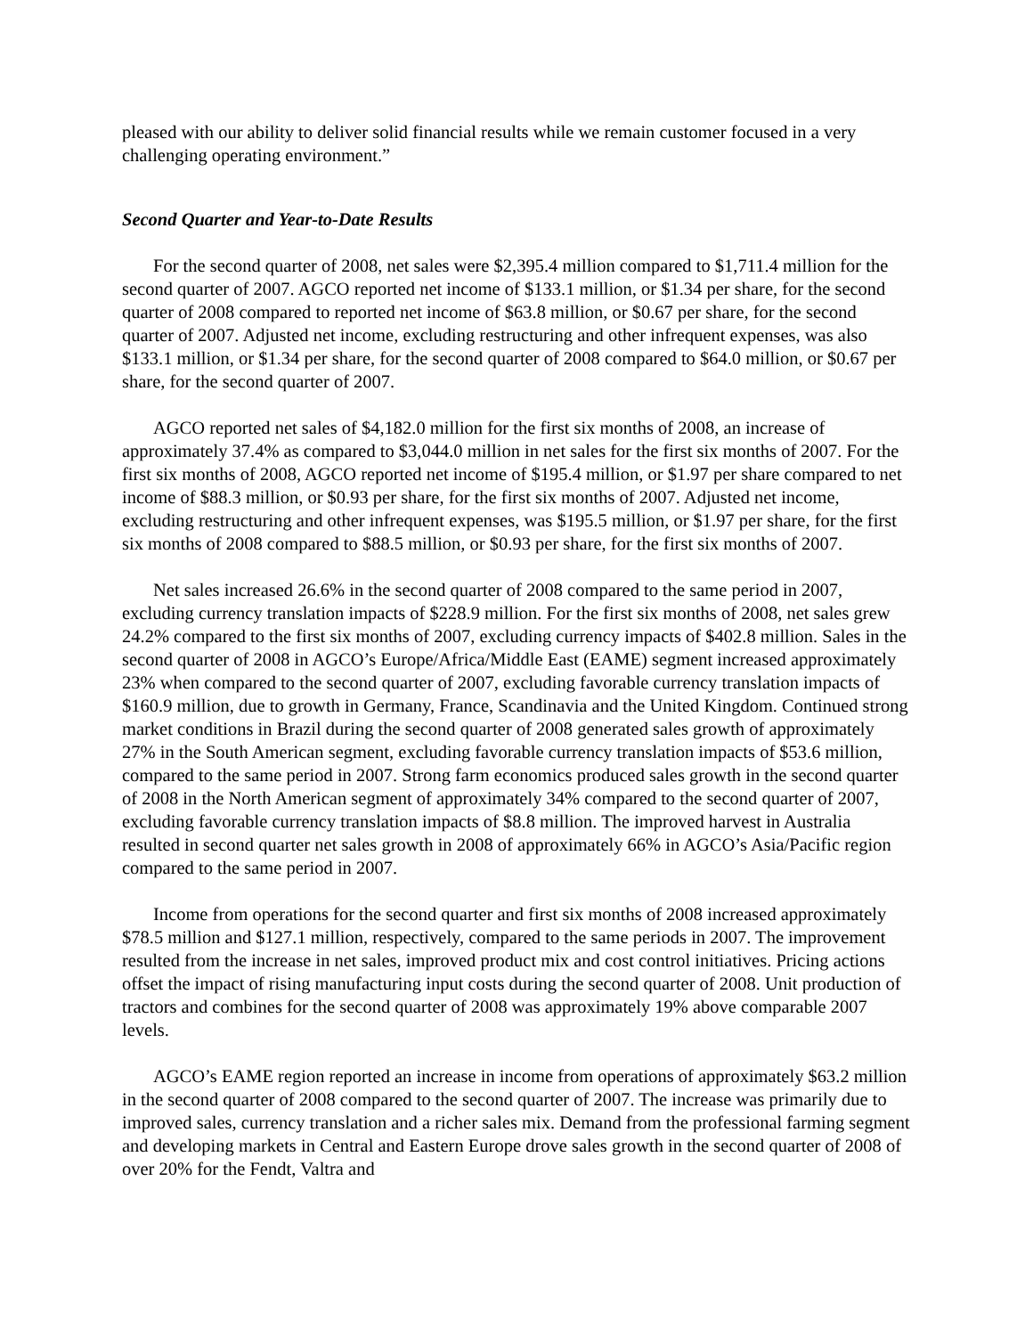pleased with our ability to deliver solid financial results while we remain customer focused in a very challenging operating environment.”
Second Quarter and Year-to-Date Results
For the second quarter of 2008, net sales were $2,395.4 million compared to $1,711.4 million for the second quarter of 2007. AGCO reported net income of $133.1 million, or $1.34 per share, for the second quarter of 2008 compared to reported net income of $63.8 million, or $0.67 per share, for the second quarter of 2007. Adjusted net income, excluding restructuring and other infrequent expenses, was also $133.1 million, or $1.34 per share, for the second quarter of 2008 compared to $64.0 million, or $0.67 per share, for the second quarter of 2007.
AGCO reported net sales of $4,182.0 million for the first six months of 2008, an increase of approximately 37.4% as compared to $3,044.0 million in net sales for the first six months of 2007. For the first six months of 2008, AGCO reported net income of $195.4 million, or $1.97 per share compared to net income of $88.3 million, or $0.93 per share, for the first six months of 2007. Adjusted net income, excluding restructuring and other infrequent expenses, was $195.5 million, or $1.97 per share, for the first six months of 2008 compared to $88.5 million, or $0.93 per share, for the first six months of 2007.
Net sales increased 26.6% in the second quarter of 2008 compared to the same period in 2007, excluding currency translation impacts of $228.9 million. For the first six months of 2008, net sales grew 24.2% compared to the first six months of 2007, excluding currency impacts of $402.8 million. Sales in the second quarter of 2008 in AGCO’s Europe/Africa/Middle East (EAME) segment increased approximately 23% when compared to the second quarter of 2007, excluding favorable currency translation impacts of $160.9 million, due to growth in Germany, France, Scandinavia and the United Kingdom. Continued strong market conditions in Brazil during the second quarter of 2008 generated sales growth of approximately 27% in the South American segment, excluding favorable currency translation impacts of $53.6 million, compared to the same period in 2007. Strong farm economics produced sales growth in the second quarter of 2008 in the North American segment of approximately 34% compared to the second quarter of 2007, excluding favorable currency translation impacts of $8.8 million. The improved harvest in Australia resulted in second quarter net sales growth in 2008 of approximately 66% in AGCO’s Asia/Pacific region compared to the same period in 2007.
Income from operations for the second quarter and first six months of 2008 increased approximately $78.5 million and $127.1 million, respectively, compared to the same periods in 2007. The improvement resulted from the increase in net sales, improved product mix and cost control initiatives. Pricing actions offset the impact of rising manufacturing input costs during the second quarter of 2008. Unit production of tractors and combines for the second quarter of 2008 was approximately 19% above comparable 2007 levels.
AGCO’s EAME region reported an increase in income from operations of approximately $63.2 million in the second quarter of 2008 compared to the second quarter of 2007. The increase was primarily due to improved sales, currency translation and a richer sales mix. Demand from the professional farming segment and developing markets in Central and Eastern Europe drove sales growth in the second quarter of 2008 of over 20% for the Fendt, Valtra and